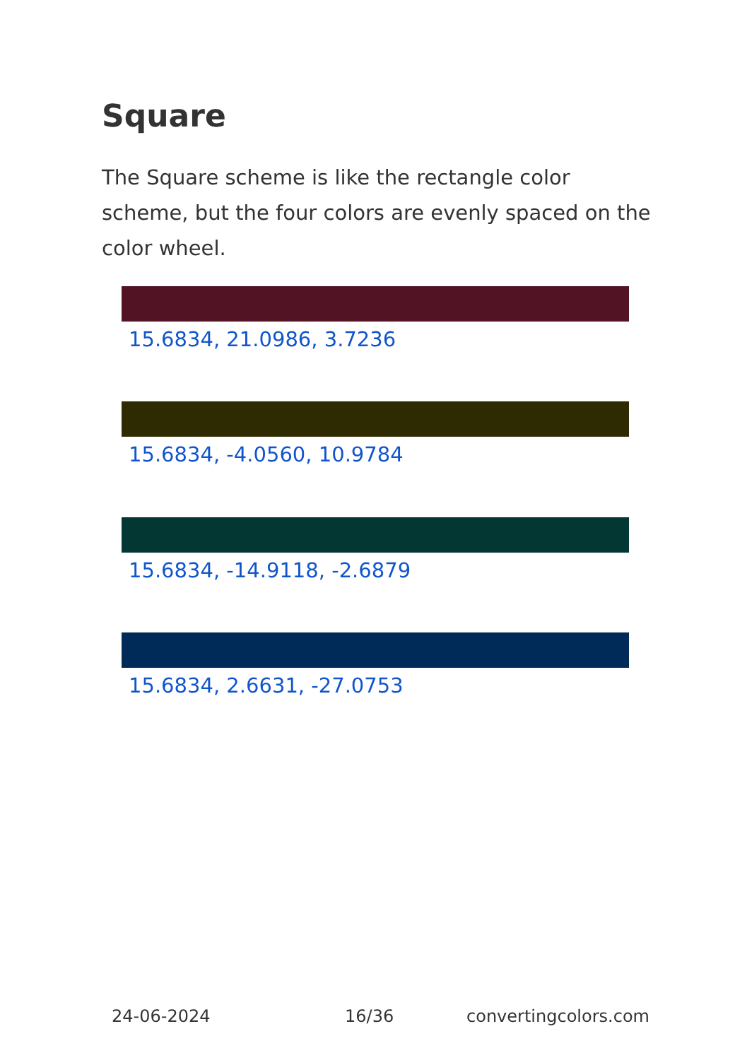Square
The Square scheme is like the rectangle color scheme, but the four colors are evenly spaced on the color wheel.
15.6834, 21.0986, 3.7236
15.6834, -4.0560, 10.9784
15.6834, -14.9118, -2.6879
15.6834, 2.6631, -27.0753
24-06-2024 16/36 convertingcolors.com